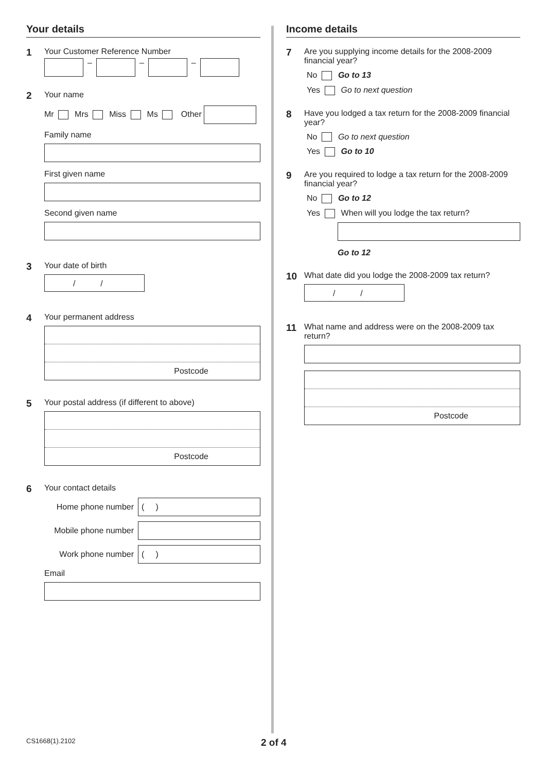Your details
1
Your Customer Reference Number
– – –
2
Your name
Mr Mrs Miss Ms Other
Family name
First given name
Second given name
3
Your date of birth
/ /
4
Your permanent address
Postcode
5
Your postal address (if different to above)
Postcode
6
Your contact details
Home phone number
( )
Mobile phone number
Work phone number
( )
Email
Income details
7
Are you supplying income details for the 2008-2009 financial year?
No Go to 13
Yes Go to next question
8
Have you lodged a tax return for the 2008-2009 financial year?
No Go to next question
Yes Go to 10
9
Are you required to lodge a tax return for the 2008-2009 financial year?
No Go to 12
Yes When will you lodge the tax return?
Go to 12
10
What date did you lodge the 2008-2009 tax return?
/ /
11
What name and address were on the 2008-2009 tax return?
Postcode
CS1668(1).2102 2 of 4